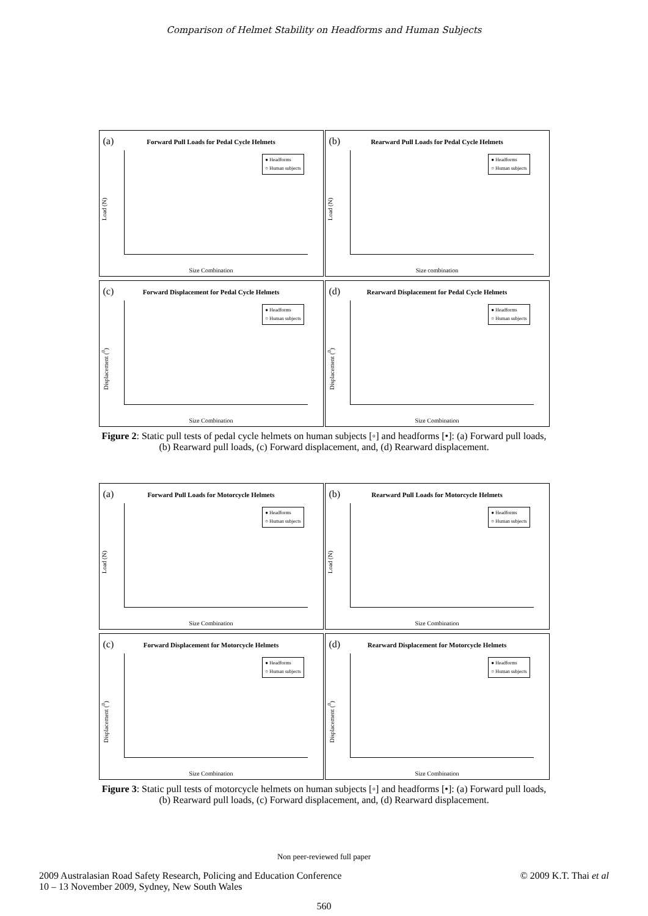Comparison of Helmet Stability on Headforms and Human Subjects
(a)
Forward Pull Loads for Pedal Cycle Helmets
Load (N)
● Headforms
○ Human subjects
Size Combination
(b)
Rearward Pull Loads for Pedal Cycle Helmets
Load (N)
● Headforms
○ Human subjects
Size combination
(c)
Forward Displacement for Pedal Cycle Helmets
Displacement (<sup>0</sup>)
● Headforms
○ Human subjects
Size Combination
(d)
Rearward Displacement for Pedal Cycle Helmets
Displacement (<sup>0</sup>)
● Headforms
○ Human subjects
Size Combination
Figure 2: Static pull tests of pedal cycle helmets on human subjects [◦] and headforms [•]: (a) Forward pull loads, (b) Rearward pull loads, (c) Forward displacement, and, (d) Rearward displacement.
(a)
Forward Pull Loads for Motorcycle Helmets
Load (N)
● Headforms
○ Human subjects
Size Combination
(b)
Rearward Pull Loads for Motorcycle Helmets
Load (N)
● Headforms
○ Human subjects
Size Combination
(c)
Forward Displacement for Motorcycle Helmets
Displacement (<sup>0</sup>)
● Headforms
○ Human subjects
Size Combination
(d)
Rearward Displacement for Motorcycle Helmets
Displacement (<sup>0</sup>)
● Headforms
○ Human subjects
Size Combination
Figure 3: Static pull tests of motorcycle helmets on human subjects [◦] and headforms [•]: (a) Forward pull loads, (b) Rearward pull loads, (c) Forward displacement, and, (d) Rearward displacement.
Non peer-reviewed full paper
2009 Australasian Road Safety Research, Policing and Education Conference
10 – 13 November 2009, Sydney, New South Wales
© 2009 K.T. Thai et al
560